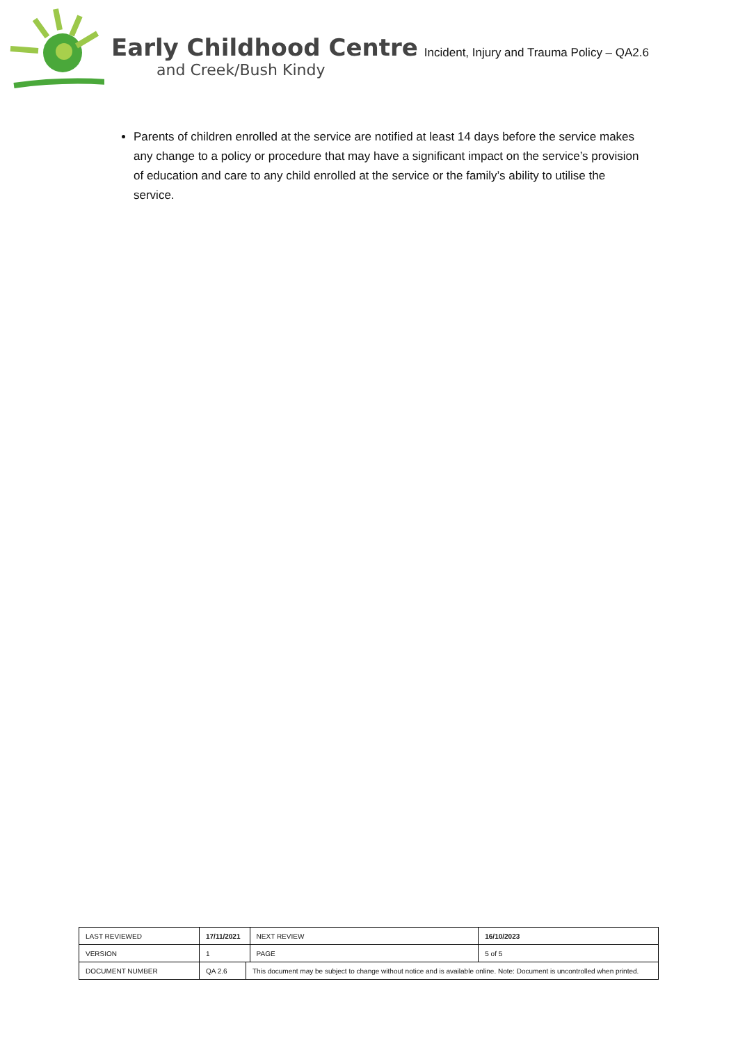Early Childhood Centre
and Creek/Bush Kindy
Incident, Injury and Trauma Policy – QA2.6
Parents of children enrolled at the service are notified at least 14 days before the service makes any change to a policy or procedure that may have a significant impact on the service’s provision of education and care to any child enrolled at the service or the family’s ability to utilise the service.
| LAST REVIEWED | 17/11/2021 | | NEXT REVIEW | 16/10/2023 |
| VERSION | 1 | | PAGE | 5 of 5 |
| DOCUMENT NUMBER | QA 2.6 | This document may be subject to change without notice and is available online. Note: Document is uncontrolled when printed. | | |